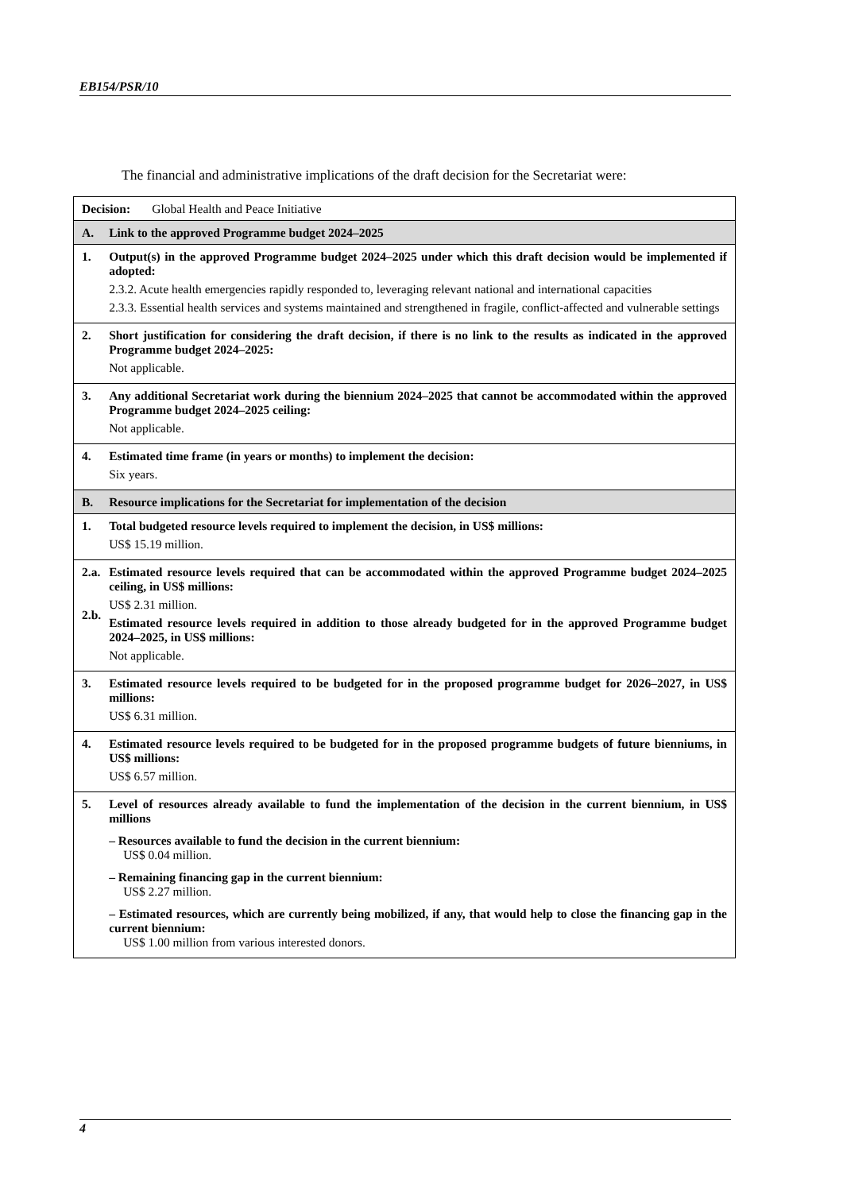EB154/PSR/10
The financial and administrative implications of the draft decision for the Secretariat were:
| Decision: Global Health and Peace Initiative | |
| A. | Link to the approved Programme budget 2024–2025 |
| 1. | Output(s) in the approved Programme budget 2024–2025 under which this draft decision would be implemented if adopted: 2.3.2. Acute health emergencies rapidly responded to, leveraging relevant national and international capacities 2.3.3. Essential health services and systems maintained and strengthened in fragile, conflict-affected and vulnerable settings |
| 2. | Short justification for considering the draft decision, if there is no link to the results as indicated in the approved Programme budget 2024–2025: Not applicable. |
| 3. | Any additional Secretariat work during the biennium 2024–2025 that cannot be accommodated within the approved Programme budget 2024–2025 ceiling: Not applicable. |
| 4. | Estimated time frame (in years or months) to implement the decision: Six years. |
| B. | Resource implications for the Secretariat for implementation of the decision |
| 1. | Total budgeted resource levels required to implement the decision, in US$ millions: US$ 15.19 million. |
| 2.a. 2.b. | Estimated resource levels required that can be accommodated within the approved Programme budget 2024–2025 ceiling, in US$ millions: US$ 2.31 million. Estimated resource levels required in addition to those already budgeted for in the approved Programme budget 2024–2025, in US$ millions: Not applicable. |
| 3. | Estimated resource levels required to be budgeted for in the proposed programme budget for 2026–2027, in US$ millions: US$ 6.31 million. |
| 4. | Estimated resource levels required to be budgeted for in the proposed programme budgets of future bienniums, in US$ millions: US$ 6.57 million. |
| 5. | Level of resources already available to fund the implementation of the decision in the current biennium, in US$ millions – Resources available to fund the decision in the current biennium: US$ 0.04 million. – Remaining financing gap in the current biennium: US$ 2.27 million. – Estimated resources, which are currently being mobilized, if any, that would help to close the financing gap in the current biennium: US$ 1.00 million from various interested donors. |
4